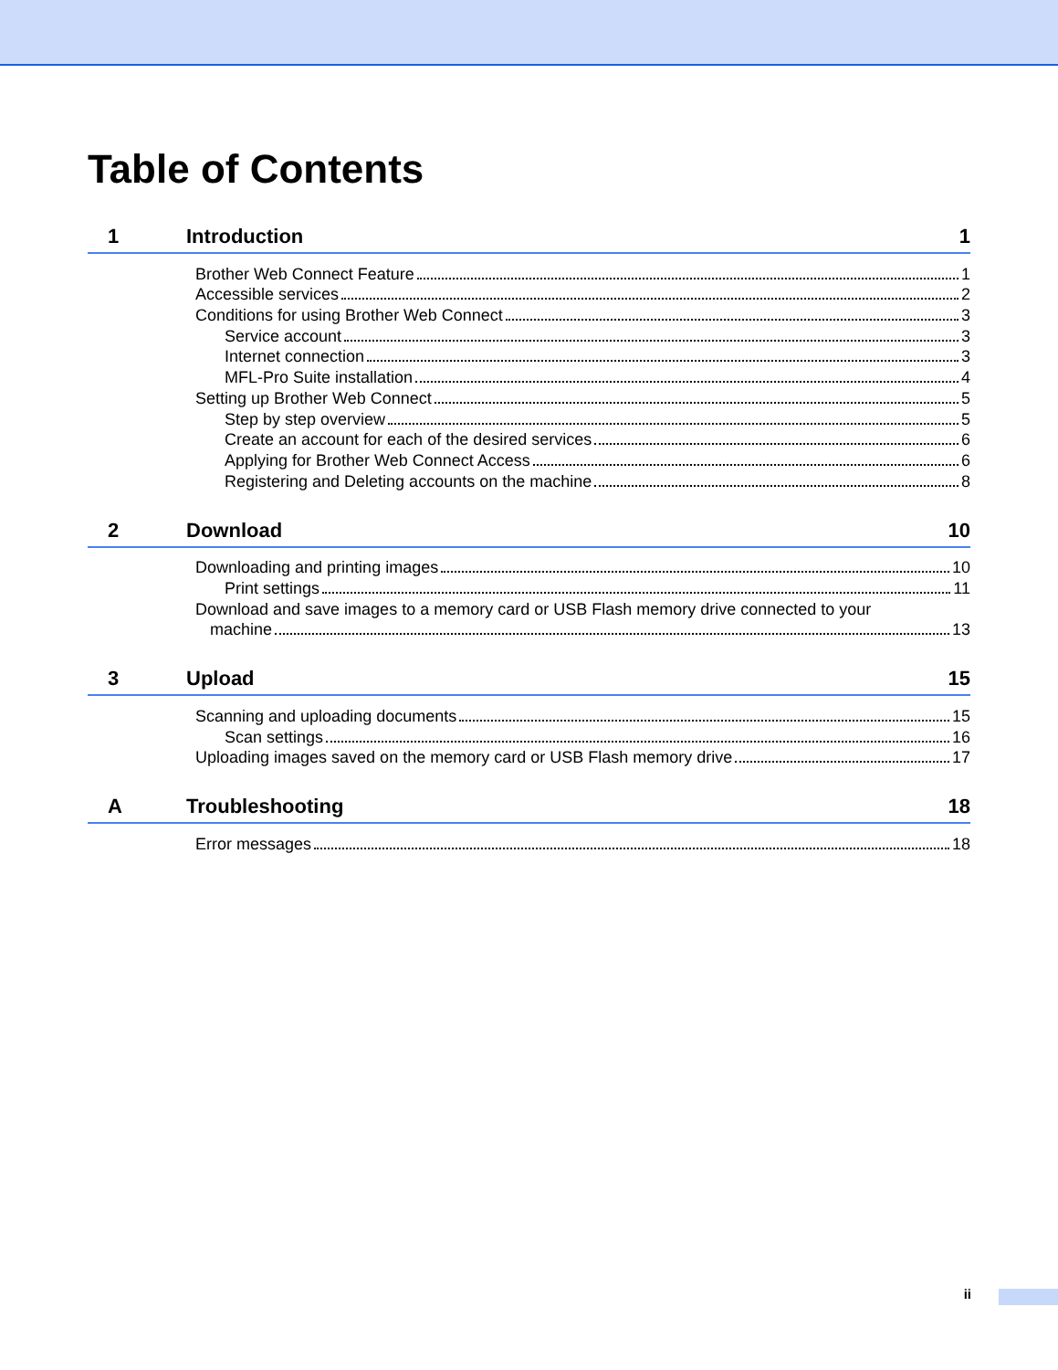Table of Contents
1 Introduction 1
Brother Web Connect Feature 1
Accessible services 2
Conditions for using Brother Web Connect 3
Service account 3
Internet connection 3
MFL-Pro Suite installation 4
Setting up Brother Web Connect 5
Step by step overview 5
Create an account for each of the desired services 6
Applying for Brother Web Connect Access 6
Registering and Deleting accounts on the machine 8
2 Download 10
Downloading and printing images 10
Print settings 11
Download and save images to a memory card or USB Flash memory drive connected to your
machine 13
3 Upload 15
Scanning and uploading documents 15
Scan settings 16
Uploading images saved on the memory card or USB Flash memory drive 17
A Troubleshooting 18
Error messages 18
ii